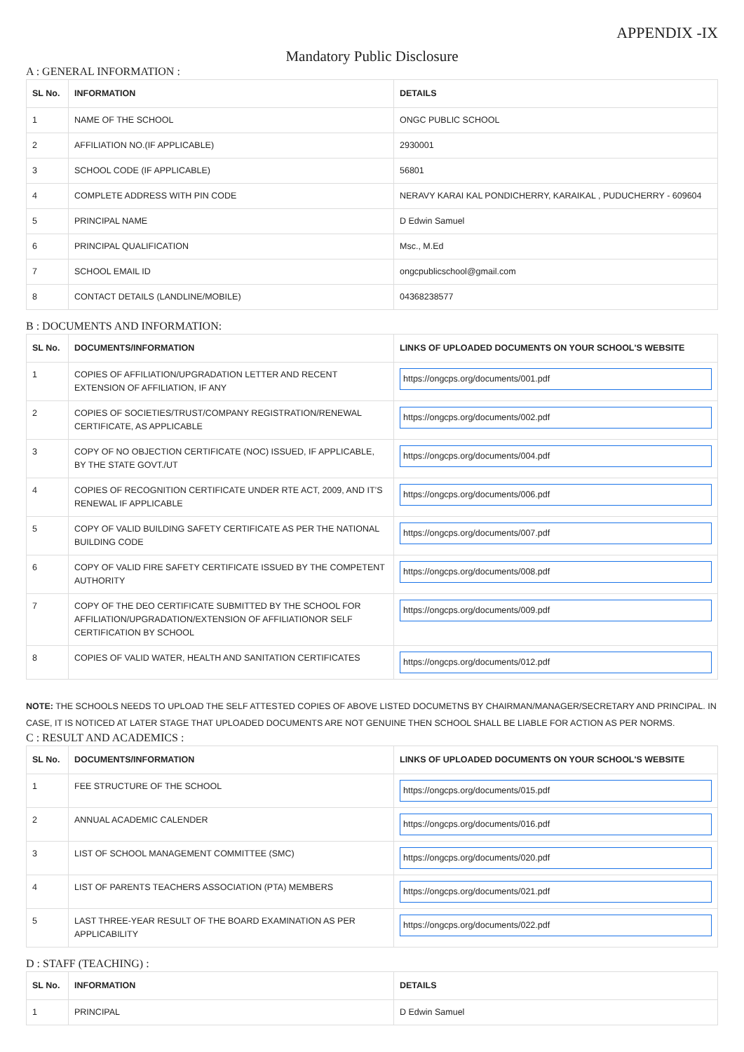APPENDIX -IX
Mandatory Public Disclosure
A : GENERAL INFORMATION :
| SL No. | INFORMATION | DETAILS |
| --- | --- | --- |
| 1 | NAME OF THE SCHOOL | ONGC PUBLIC SCHOOL |
| 2 | AFFILIATION NO.(IF APPLICABLE) | 2930001 |
| 3 | SCHOOL CODE (IF APPLICABLE) | 56801 |
| 4 | COMPLETE ADDRESS WITH PIN CODE | NERAVY KARAI KAL PONDICHERRY, KARAIKAL , PUDUCHERRY - 609604 |
| 5 | PRINCIPAL NAME | D Edwin Samuel |
| 6 | PRINCIPAL QUALIFICATION | Msc., M.Ed |
| 7 | SCHOOL EMAIL ID | ongcpublicschool@gmail.com |
| 8 | CONTACT DETAILS (LANDLINE/MOBILE) | 04368238577 |
B : DOCUMENTS AND INFORMATION:
| SL No. | DOCUMENTS/INFORMATION | LINKS OF UPLOADED DOCUMENTS ON YOUR SCHOOL'S WEBSITE |
| --- | --- | --- |
| 1 | COPIES OF AFFILIATION/UPGRADATION LETTER AND RECENT EXTENSION OF AFFILIATION, IF ANY | https://ongcps.org/documents/001.pdf |
| 2 | COPIES OF SOCIETIES/TRUST/COMPANY REGISTRATION/RENEWAL CERTIFICATE, AS APPLICABLE | https://ongcps.org/documents/002.pdf |
| 3 | COPY OF NO OBJECTION CERTIFICATE (NOC) ISSUED, IF APPLICABLE, BY THE STATE GOVT./UT | https://ongcps.org/documents/004.pdf |
| 4 | COPIES OF RECOGNITION CERTIFICATE UNDER RTE ACT, 2009, AND IT’S RENEWAL IF APPLICABLE | https://ongcps.org/documents/006.pdf |
| 5 | COPY OF VALID BUILDING SAFETY CERTIFICATE AS PER THE NATIONAL BUILDING CODE | https://ongcps.org/documents/007.pdf |
| 6 | COPY OF VALID FIRE SAFETY CERTIFICATE ISSUED BY THE COMPETENT AUTHORITY | https://ongcps.org/documents/008.pdf |
| 7 | COPY OF THE DEO CERTIFICATE SUBMITTED BY THE SCHOOL FOR AFFILIATION/UPGRADATION/EXTENSION OF AFFILIATIONOR SELF CERTIFICATION BY SCHOOL | https://ongcps.org/documents/009.pdf |
| 8 | COPIES OF VALID WATER, HEALTH AND SANITATION CERTIFICATES | https://ongcps.org/documents/012.pdf |
NOTE: THE SCHOOLS NEEDS TO UPLOAD THE SELF ATTESTED COPIES OF ABOVE LISTED DOCUMETNS BY CHAIRMAN/MANAGER/SECRETARY AND PRINCIPAL. IN CASE, IT IS NOTICED AT LATER STAGE THAT UPLOADED DOCUMENTS ARE NOT GENUINE THEN SCHOOL SHALL BE LIABLE FOR ACTION AS PER NORMS.
C : RESULT AND ACADEMICS :
| SL No. | DOCUMENTS/INFORMATION | LINKS OF UPLOADED DOCUMENTS ON YOUR SCHOOL'S WEBSITE |
| --- | --- | --- |
| 1 | FEE STRUCTURE OF THE SCHOOL | https://ongcps.org/documents/015.pdf |
| 2 | ANNUAL ACADEMIC CALENDER | https://ongcps.org/documents/016.pdf |
| 3 | LIST OF SCHOOL MANAGEMENT COMMITTEE (SMC) | https://ongcps.org/documents/020.pdf |
| 4 | LIST OF PARENTS TEACHERS ASSOCIATION (PTA) MEMBERS | https://ongcps.org/documents/021.pdf |
| 5 | LAST THREE-YEAR RESULT OF THE BOARD EXAMINATION AS PER APPLICABILITY | https://ongcps.org/documents/022.pdf |
D : STAFF (TEACHING) :
| SL No. | INFORMATION | DETAILS |
| --- | --- | --- |
| 1 | PRINCIPAL | D Edwin Samuel |